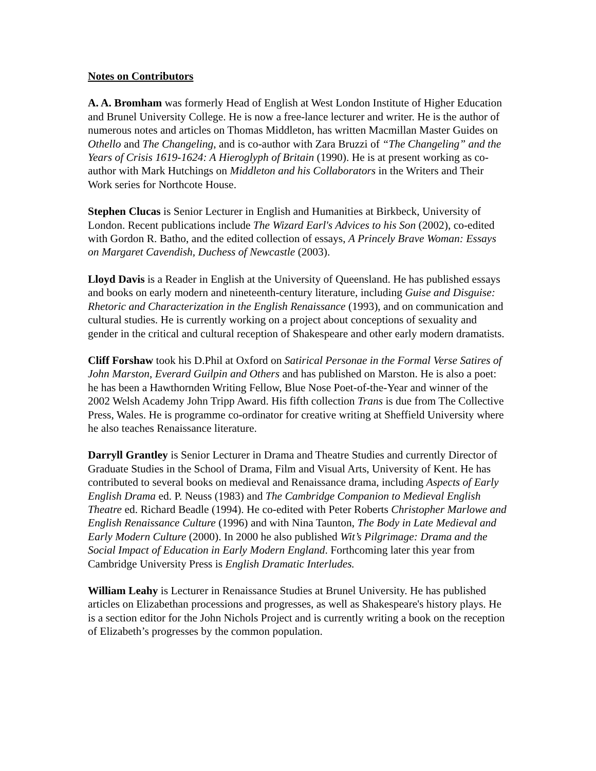Notes on Contributors
A. A. Bromham was formerly Head of English at West London Institute of Higher Education and Brunel University College. He is now a free-lance lecturer and writer. He is the author of numerous notes and articles on Thomas Middleton, has written Macmillan Master Guides on Othello and The Changeling, and is co-author with Zara Bruzzi of “The Changeling” and the Years of Crisis 1619-1624: A Hieroglyph of Britain (1990). He is at present working as co-author with Mark Hutchings on Middleton and his Collaborators in the Writers and Their Work series for Northcote House.
Stephen Clucas is Senior Lecturer in English and Humanities at Birkbeck, University of London. Recent publications include The Wizard Earl's Advices to his Son (2002), co-edited with Gordon R. Batho, and the edited collection of essays, A Princely Brave Woman: Essays on Margaret Cavendish, Duchess of Newcastle (2003).
Lloyd Davis is a Reader in English at the University of Queensland. He has published essays and books on early modern and nineteenth-century literature, including Guise and Disguise: Rhetoric and Characterization in the English Renaissance (1993), and on communication and cultural studies. He is currently working on a project about conceptions of sexuality and gender in the critical and cultural reception of Shakespeare and other early modern dramatists.
Cliff Forshaw took his D.Phil at Oxford on Satirical Personae in the Formal Verse Satires of John Marston, Everard Guilpin and Others and has published on Marston. He is also a poet: he has been a Hawthornden Writing Fellow, Blue Nose Poet-of-the-Year and winner of the 2002 Welsh Academy John Tripp Award. His fifth collection Trans is due from The Collective Press, Wales. He is programme co-ordinator for creative writing at Sheffield University where he also teaches Renaissance literature.
Darryll Grantley is Senior Lecturer in Drama and Theatre Studies and currently Director of Graduate Studies in the School of Drama, Film and Visual Arts, University of Kent. He has contributed to several books on medieval and Renaissance drama, including Aspects of Early English Drama ed. P. Neuss (1983) and The Cambridge Companion to Medieval English Theatre ed. Richard Beadle (1994). He co-edited with Peter Roberts Christopher Marlowe and English Renaissance Culture (1996) and with Nina Taunton, The Body in Late Medieval and Early Modern Culture (2000). In 2000 he also published Wit’s Pilgrimage: Drama and the Social Impact of Education in Early Modern England. Forthcoming later this year from Cambridge University Press is English Dramatic Interludes.
William Leahy is Lecturer in Renaissance Studies at Brunel University. He has published articles on Elizabethan processions and progresses, as well as Shakespeare's history plays. He is a section editor for the John Nichols Project and is currently writing a book on the reception of Elizabeth’s progresses by the common population.